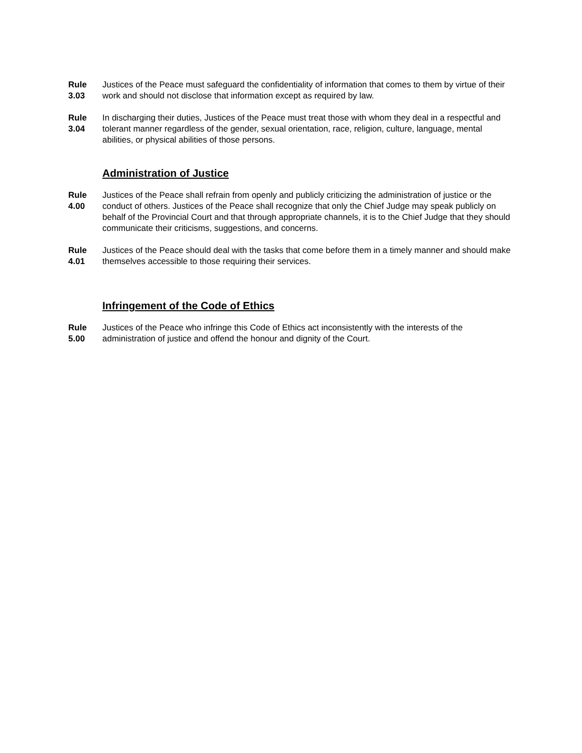Rule
3.03
Justices of the Peace must safeguard the confidentiality of information that comes to them by virtue of their work and should not disclose that information except as required by law.
Rule
3.04
In discharging their duties, Justices of the Peace must treat those with whom they deal in a respectful and tolerant manner regardless of the gender, sexual orientation, race, religion, culture, language, mental abilities, or physical abilities of those persons.
Administration of Justice
Rule
4.00
Justices of the Peace shall refrain from openly and publicly criticizing the administration of justice or the conduct of others. Justices of the Peace shall recognize that only the Chief Judge may speak publicly on behalf of the Provincial Court and that through appropriate channels, it is to the Chief Judge that they should communicate their criticisms, suggestions, and concerns.
Rule
4.01
Justices of the Peace should deal with the tasks that come before them in a timely manner and should make themselves accessible to those requiring their services.
Infringement of the Code of Ethics
Rule
5.00
Justices of the Peace who infringe this Code of Ethics act inconsistently with the interests of the administration of justice and offend the honour and dignity of the Court.